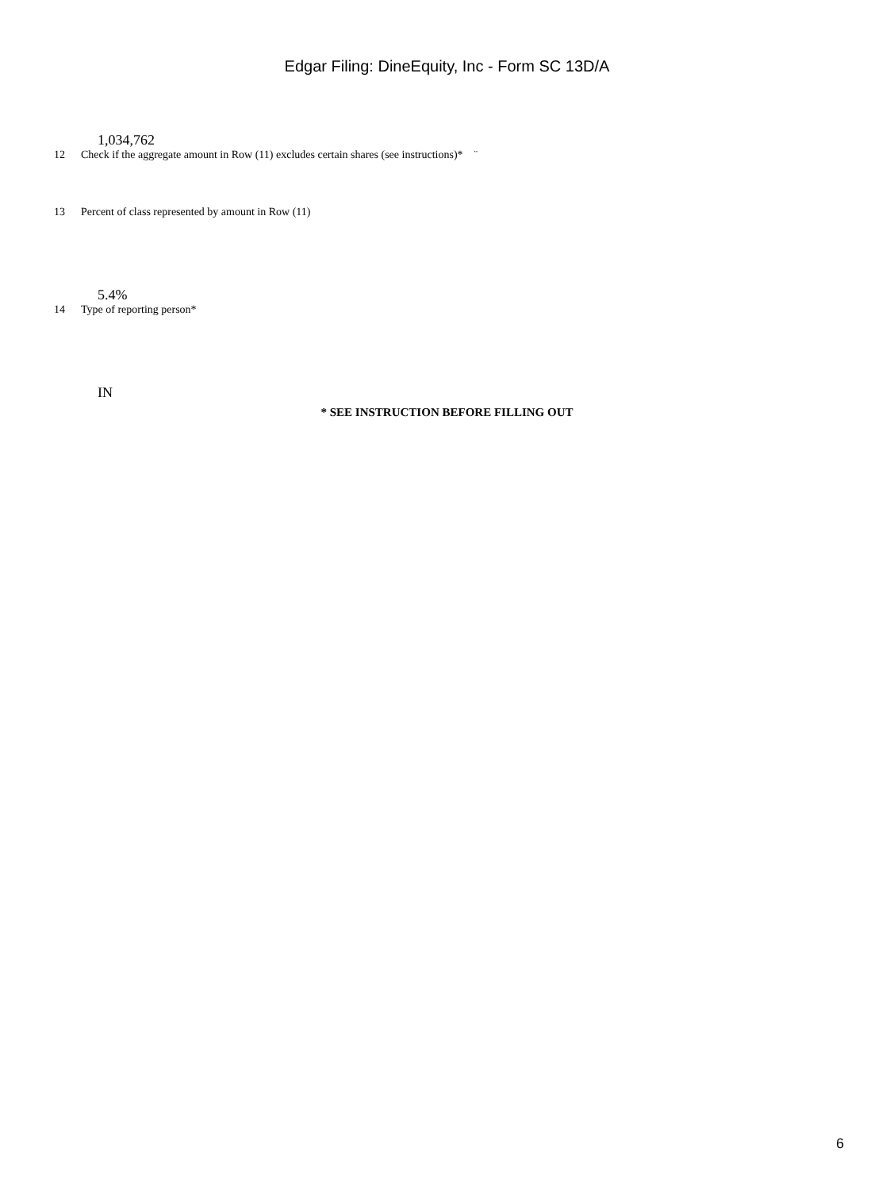Edgar Filing: DineEquity, Inc - Form SC 13D/A
1,034,762
12 Check if the aggregate amount in Row (11) excludes certain shares (see instructions)* ¨
13 Percent of class represented by amount in Row (11)
5.4%
14 Type of reporting person*
IN
* SEE INSTRUCTION BEFORE FILLING OUT
6